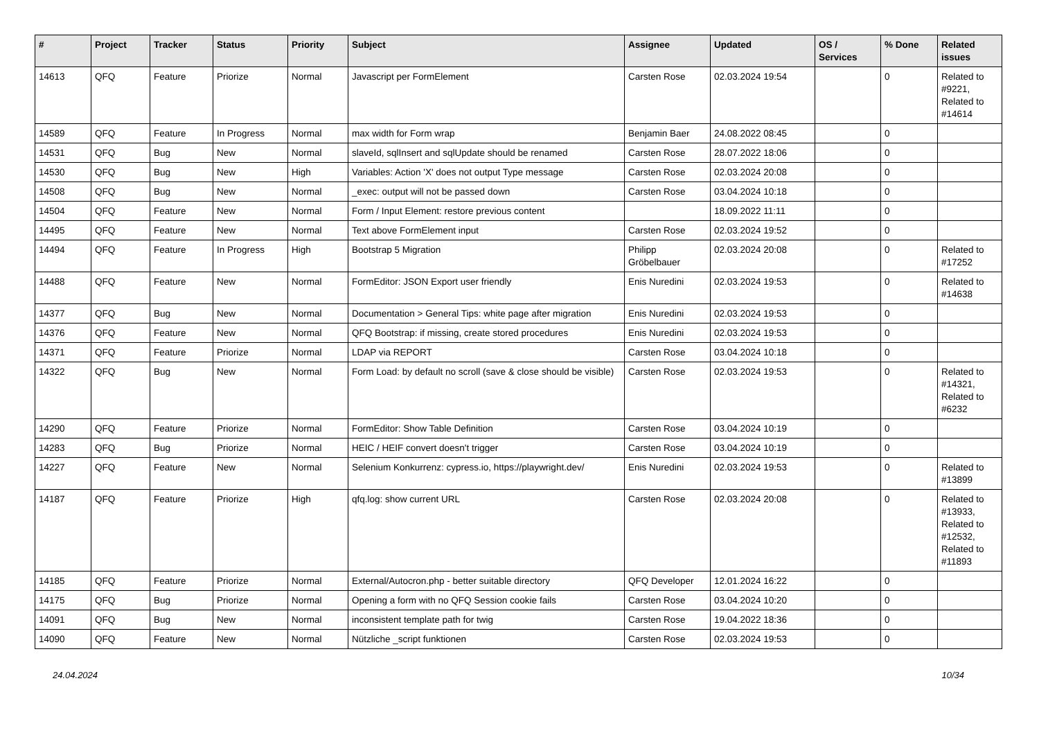| # | Project | Tracker | Status | Priority | Subject | Assignee | Updated | OS / Services | % Done | Related issues |
| --- | --- | --- | --- | --- | --- | --- | --- | --- | --- | --- |
| 14613 | QFQ | Feature | Priorize | Normal | Javascript per FormElement | Carsten Rose | 02.03.2024 19:54 | | 0 | Related to #9221, Related to #14614 |
| 14589 | QFQ | Feature | In Progress | Normal | max width for Form wrap | Benjamin Baer | 24.08.2022 08:45 | | 0 | |
| 14531 | QFQ | Bug | New | Normal | slaveId, sqlInsert and sqlUpdate should be renamed | Carsten Rose | 28.07.2022 18:06 | | 0 | |
| 14530 | QFQ | Bug | New | High | Variables: Action 'X' does not output Type message | Carsten Rose | 02.03.2024 20:08 | | 0 | |
| 14508 | QFQ | Bug | New | Normal | _exec: output will not be passed down | Carsten Rose | 03.04.2024 10:18 | | 0 | |
| 14504 | QFQ | Feature | New | Normal | Form / Input Element: restore previous content | | 18.09.2022 11:11 | | 0 | |
| 14495 | QFQ | Feature | New | Normal | Text above FormElement input | Carsten Rose | 02.03.2024 19:52 | | 0 | |
| 14494 | QFQ | Feature | In Progress | High | Bootstrap 5 Migration | Philipp Gröbelbauer | 02.03.2024 20:08 | | 0 | Related to #17252 |
| 14488 | QFQ | Feature | New | Normal | FormEditor: JSON Export user friendly | Enis Nuredini | 02.03.2024 19:53 | | 0 | Related to #14638 |
| 14377 | QFQ | Bug | New | Normal | Documentation > General Tips: white page after migration | Enis Nuredini | 02.03.2024 19:53 | | 0 | |
| 14376 | QFQ | Feature | New | Normal | QFQ Bootstrap: if missing, create stored procedures | Enis Nuredini | 02.03.2024 19:53 | | 0 | |
| 14371 | QFQ | Feature | Priorize | Normal | LDAP via REPORT | Carsten Rose | 03.04.2024 10:18 | | 0 | |
| 14322 | QFQ | Bug | New | Normal | Form Load: by default no scroll (save & close should be visible) | Carsten Rose | 02.03.2024 19:53 | | 0 | Related to #14321, Related to #6232 |
| 14290 | QFQ | Feature | Priorize | Normal | FormEditor: Show Table Definition | Carsten Rose | 03.04.2024 10:19 | | 0 | |
| 14283 | QFQ | Bug | Priorize | Normal | HEIC / HEIF convert doesn't trigger | Carsten Rose | 03.04.2024 10:19 | | 0 | |
| 14227 | QFQ | Feature | New | Normal | Selenium Konkurrenz: cypress.io, https://playwright.dev/ | Enis Nuredini | 02.03.2024 19:53 | | 0 | Related to #13899 |
| 14187 | QFQ | Feature | Priorize | High | qfq.log: show current URL | Carsten Rose | 02.03.2024 20:08 | | 0 | Related to #13933, Related to #12532, Related to #11893 |
| 14185 | QFQ | Feature | Priorize | Normal | External/Autocron.php - better suitable directory | QFQ Developer | 12.01.2024 16:22 | | 0 | |
| 14175 | QFQ | Bug | Priorize | Normal | Opening a form with no QFQ Session cookie fails | Carsten Rose | 03.04.2024 10:20 | | 0 | |
| 14091 | QFQ | Bug | New | Normal | inconsistent template path for twig | Carsten Rose | 19.04.2022 18:36 | | 0 | |
| 14090 | QFQ | Feature | New | Normal | Nützliche _script funktionen | Carsten Rose | 02.03.2024 19:53 | | 0 | |
24.04.2024 10/34